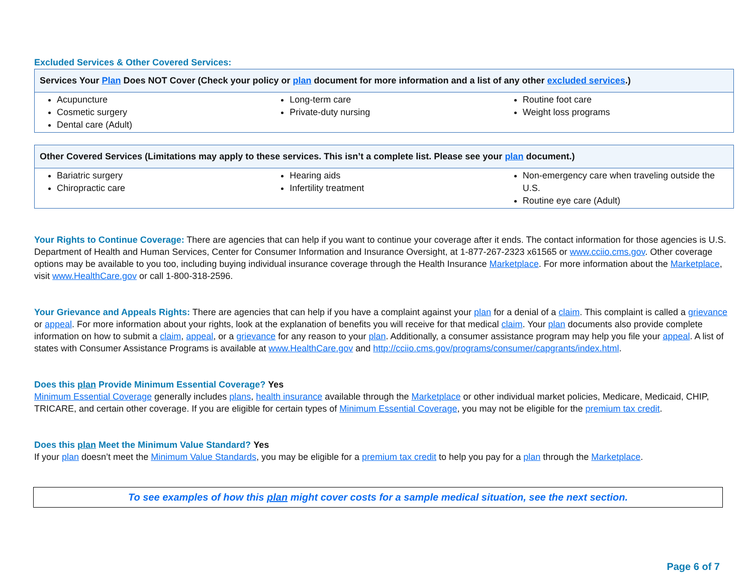Excluded Services & Other Covered Services:
| Services Your Plan Does NOT Cover (Check your policy or plan document for more information and a list of any other excluded services .) | | |
| --- | --- | --- |
| Acupuncture Cosmetic surgery Dental care (Adult) | Long-term care Private-duty nursing | Routine foot care Weight loss programs |
| Other Covered Services (Limitations may apply to these services. This isn’t a complete list. Please see your plan document.) | | |
| --- | --- | --- |
| Bariatric surgery Chiropractic care | Hearing aids Infertility treatment | Non-emergency care when traveling outside the U.S. Routine eye care (Adult) |
Your Rights to Continue Coverage: There are agencies that can help if you want to continue your coverage after it ends. The contact information for those agencies is U.S. Department of Health and Human Services, Center for Consumer Information and Insurance Oversight, at 1-877-267-2323 x61565 or www.cciio.cms.gov. Other coverage options may be available to you too, including buying individual insurance coverage through the Health Insurance Marketplace. For more information about the Marketplace, visit www.HealthCare.gov or call 1-800-318-2596.
Your Grievance and Appeals Rights: There are agencies that can help if you have a complaint against your plan for a denial of a claim. This complaint is called a grievance or appeal. For more information about your rights, look at the explanation of benefits you will receive for that medical claim. Your plan documents also provide complete information on how to submit a claim, appeal, or a grievance for any reason to your plan. Additionally, a consumer assistance program may help you file your appeal. A list of states with Consumer Assistance Programs is available at www.HealthCare.gov and http://cciio.cms.gov/programs/consumer/capgrants/index.html.
Does this plan Provide Minimum Essential Coverage? Yes
Minimum Essential Coverage generally includes plans, health insurance available through the Marketplace or other individual market policies, Medicare, Medicaid, CHIP, TRICARE, and certain other coverage. If you are eligible for certain types of Minimum Essential Coverage, you may not be eligible for the premium tax credit.
Does this plan Meet the Minimum Value Standard? Yes
If your plan doesn’t meet the Minimum Value Standards, you may be eligible for a premium tax credit to help you pay for a plan through the Marketplace.
To see examples of how this plan might cover costs for a sample medical situation, see the next section.
Page 6 of 7